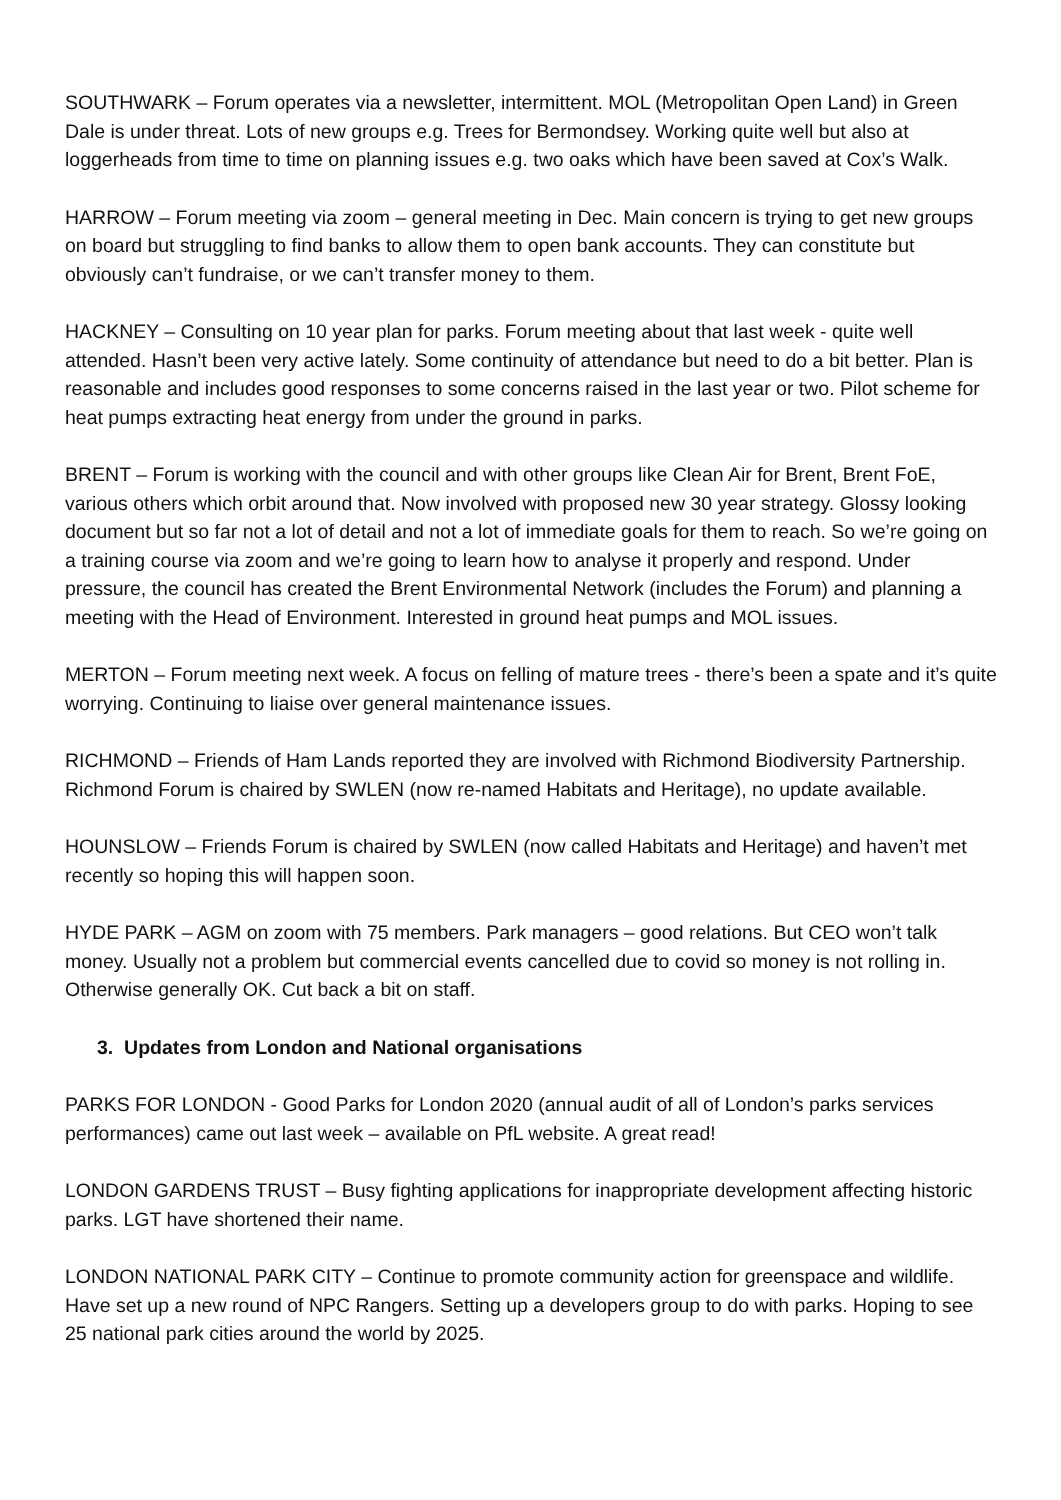SOUTHWARK – Forum operates via a newsletter, intermittent. MOL (Metropolitan Open Land) in Green Dale is under threat. Lots of new groups e.g. Trees for Bermondsey. Working quite well but also at loggerheads from time to time on planning issues e.g. two oaks which have been saved at Cox’s Walk.
HARROW – Forum meeting via zoom – general meeting in Dec. Main concern is trying to get new groups on board but struggling to find banks to allow them to open bank accounts. They can constitute but obviously can’t fundraise, or we can’t transfer money to them.
HACKNEY – Consulting on 10 year plan for parks. Forum meeting about that last week - quite well attended. Hasn’t been very active lately. Some continuity of attendance but need to do a bit better. Plan is reasonable and includes good responses to some concerns raised in the last year or two. Pilot scheme for heat pumps extracting heat energy from under the ground in parks.
BRENT – Forum is working with the council and with other groups like Clean Air for Brent, Brent FoE, various others which orbit around that. Now involved with proposed new 30 year strategy. Glossy looking document but so far not a lot of detail and not a lot of immediate goals for them to reach. So we’re going on a training course via zoom and we’re going to learn how to analyse it properly and respond. Under pressure, the council has created the Brent Environmental Network (includes the Forum) and planning a meeting with the Head of Environment. Interested in ground heat pumps and MOL issues.
MERTON – Forum meeting next week. A focus on felling of mature trees - there’s been a spate and it’s quite worrying. Continuing to liaise over general maintenance issues.
RICHMOND – Friends of Ham Lands reported they are involved with Richmond Biodiversity Partnership. Richmond Forum is chaired by SWLEN (now re-named Habitats and Heritage), no update available.
HOUNSLOW – Friends Forum is chaired by SWLEN (now called Habitats and Heritage) and haven’t met recently so hoping this will happen soon.
HYDE PARK – AGM on zoom with 75 members. Park managers – good relations. But CEO won’t talk money. Usually not a problem but commercial events cancelled due to covid so money is not rolling in. Otherwise generally OK. Cut back a bit on staff.
3. Updates from London and National organisations
PARKS FOR LONDON - Good Parks for London 2020 (annual audit of all of London’s parks services performances) came out last week – available on PfL website. A great read!
LONDON GARDENS TRUST – Busy fighting applications for inappropriate development affecting historic parks. LGT have shortened their name.
LONDON NATIONAL PARK CITY – Continue to promote community action for greenspace and wildlife. Have set up a new round of NPC Rangers. Setting up a developers group to do with parks. Hoping to see 25 national park cities around the world by 2025.